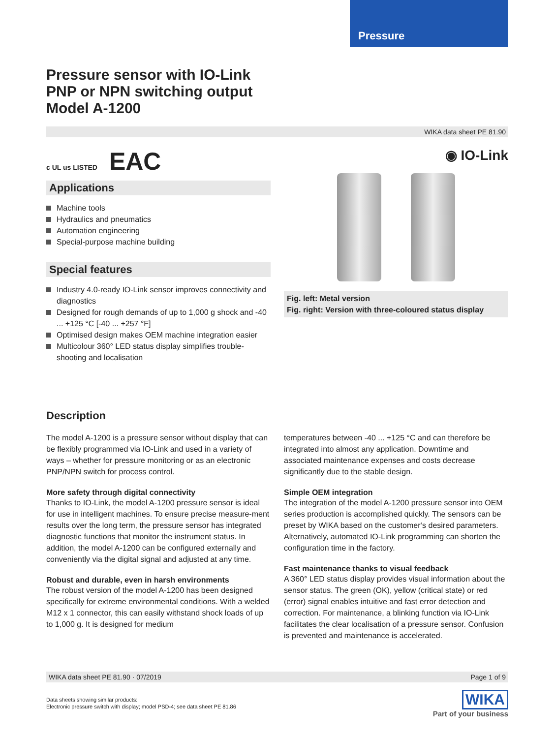Pressure
Pressure sensor with IO-Link
PNP or NPN switching output
Model A-1200
WIKA data sheet PE 81.90
c UL us LISTED EAC
Applications
Machine tools
Hydraulics and pneumatics
Automation engineering
Special-purpose machine building
Special features
Industry 4.0-ready IO-Link sensor improves connectivity and diagnostics
Designed for rough demands of up to 1,000 g shock and -40 ... +125 °C [-40 ... +257 °F]
Optimised design makes OEM machine integration easier
Multicolour 360° LED status display simplifies trouble-shooting and localisation
◉ IO-Link
Fig. left: Metal version
Fig. right: Version with three-coloured status display
Description
The model A-1200 is a pressure sensor without display that can be flexibly programmed via IO-Link and used in a variety of ways – whether for pressure monitoring or as an electronic PNP/NPN switch for process control.
More safety through digital connectivity
Thanks to IO-Link, the model A-1200 pressure sensor is ideal for use in intelligent machines. To ensure precise measure-ment results over the long term, the pressure sensor has integrated diagnostic functions that monitor the instrument status. In addition, the model A-1200 can be configured externally and conveniently via the digital signal and adjusted at any time.
Robust and durable, even in harsh environments
The robust version of the model A-1200 has been designed specifically for extreme environmental conditions. With a welded M12 x 1 connector, this can easily withstand shock loads of up to 1,000 g. It is designed for medium
temperatures between -40 ... +125 °C and can therefore be integrated into almost any application. Downtime and associated maintenance expenses and costs decrease significantly due to the stable design.
Simple OEM integration
The integration of the model A-1200 pressure sensor into OEM series production is accomplished quickly. The sensors can be preset by WIKA based on the customer‘s desired parameters. Alternatively, automated IO-Link programming can shorten the configuration time in the factory.
Fast maintenance thanks to visual feedback
A 360° LED status display provides visual information about the sensor status. The green (OK), yellow (critical state) or red (error) signal enables intuitive and fast error detection and correction. For maintenance, a blinking function via IO-Link facilitates the clear localisation of a pressure sensor. Confusion is prevented and maintenance is accelerated.
WIKA data sheet PE 81.90 · 07/2019 Page 1 of 9
Data sheets showing similar products:
Electronic pressure switch with display; model PSD-4; see data sheet PE 81.86
WIKA
Part of your business